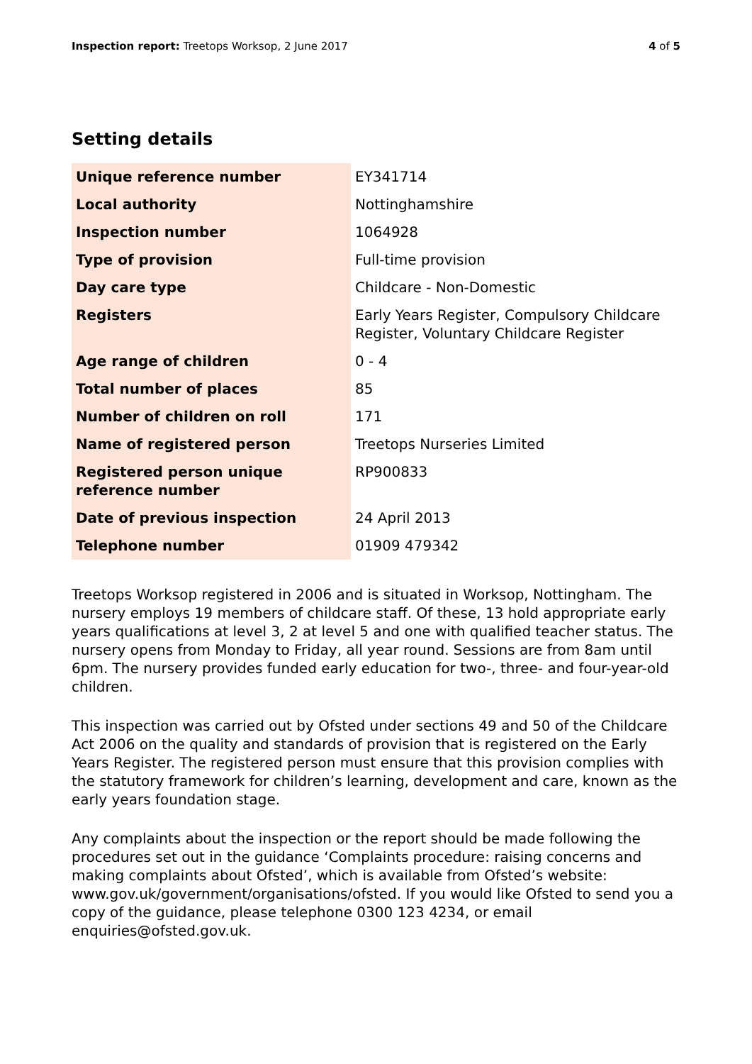Inspection report: Treetops Worksop, 2 June 2017
4 of 5
Setting details
| Unique reference number | EY341714 |
| Local authority | Nottinghamshire |
| Inspection number | 1064928 |
| Type of provision | Full-time provision |
| Day care type | Childcare - Non-Domestic |
| Registers | Early Years Register, Compulsory Childcare Register, Voluntary Childcare Register |
| Age range of children | 0 - 4 |
| Total number of places | 85 |
| Number of children on roll | 171 |
| Name of registered person | Treetops Nurseries Limited |
| Registered person unique reference number | RP900833 |
| Date of previous inspection | 24 April 2013 |
| Telephone number | 01909 479342 |
Treetops Worksop registered in 2006 and is situated in Worksop, Nottingham. The nursery employs 19 members of childcare staff. Of these, 13 hold appropriate early years qualifications at level 3, 2 at level 5 and one with qualified teacher status. The nursery opens from Monday to Friday, all year round. Sessions are from 8am until 6pm. The nursery provides funded early education for two-, three- and four-year-old children.
This inspection was carried out by Ofsted under sections 49 and 50 of the Childcare Act 2006 on the quality and standards of provision that is registered on the Early Years Register. The registered person must ensure that this provision complies with the statutory framework for children’s learning, development and care, known as the early years foundation stage.
Any complaints about the inspection or the report should be made following the procedures set out in the guidance ‘Complaints procedure: raising concerns and making complaints about Ofsted’, which is available from Ofsted’s website: www.gov.uk/government/organisations/ofsted. If you would like Ofsted to send you a copy of the guidance, please telephone 0300 123 4234, or email enquiries@ofsted.gov.uk.